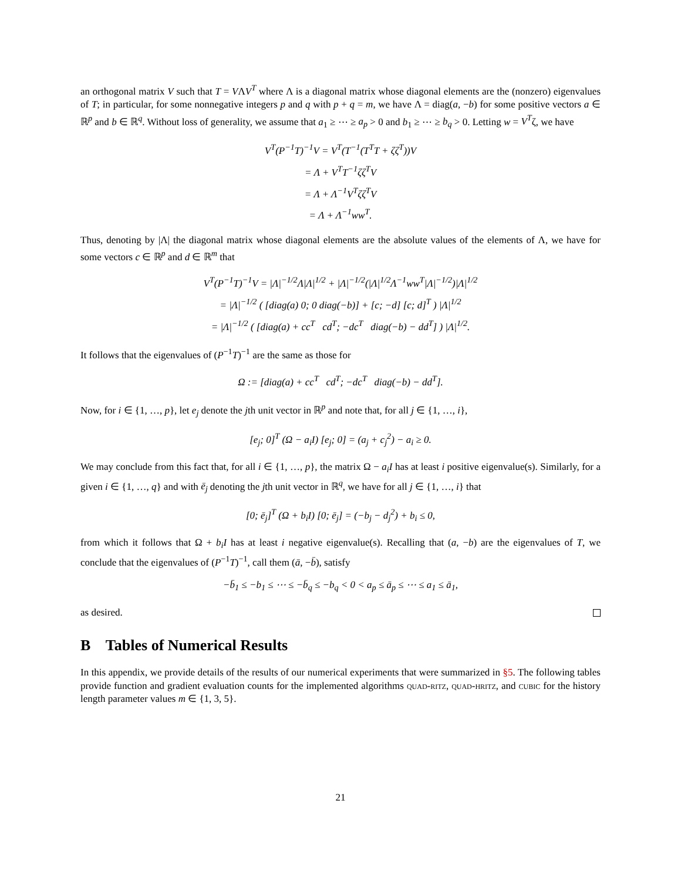an orthogonal matrix V such that T = VΛV<sup>T</sup> where Λ is a diagonal matrix whose diagonal elements are the (nonzero) eigenvalues of T; in particular, for some nonnegative integers p and q with p + q = m, we have Λ = diag(a, −b) for some positive vectors a ∈ ℝ<sup>p</sup> and b ∈ ℝ<sup>q</sup>. Without loss of generality, we assume that a<sub>1</sub> ≥ ⋯ ≥ a<sub>p</sub> > 0 and b<sub>1</sub> ≥ ⋯ ≥ b<sub>q</sub> > 0. Letting w = V<sup>T</sup>ζ, we have
V<sup>T</sup>(P<sup>−1</sup>T)<sup>−1</sup>V = V<sup>T</sup>(T<sup>−1</sup>(T<sup>T</sup>T + ζζ<sup>T</sup>))V
= Λ + V<sup>T</sup>T<sup>−1</sup>ζζ<sup>T</sup>V
= Λ + Λ<sup>−1</sup>V<sup>T</sup>ζζ<sup>T</sup>V
= Λ + Λ<sup>−1</sup>ww<sup>T</sup>.
Thus, denoting by |Λ| the diagonal matrix whose diagonal elements are the absolute values of the elements of Λ, we have for some vectors c ∈ ℝ<sup>p</sup> and d ∈ ℝ<sup>m</sup> that
V<sup>T</sup>(P<sup>−1</sup>T)<sup>−1</sup>V = |Λ|<sup>−1/2</sup>Λ|Λ|<sup>1/2</sup> + |Λ|<sup>−1/2</sup>(|Λ|<sup>1/2</sup>Λ<sup>−1</sup>ww<sup>T</sup>|Λ|<sup>−1/2</sup>)|Λ|<sup>1/2</sup>
= |Λ|<sup>−1/2</sup> ( [diag(a) 0; 0 diag(−b)] + [c; −d] [c; d]<sup>T</sup> ) |Λ|<sup>1/2</sup>
= |Λ|<sup>−1/2</sup> ( [diag(a) + cc<sup>T</sup> cd<sup>T</sup>; −dc<sup>T</sup> diag(−b) − dd<sup>T</sup>] ) |Λ|<sup>1/2</sup>.
It follows that the eigenvalues of (P<sup>−1</sup>T)<sup>−1</sup> are the same as those for
Ω := [diag(a) + cc<sup>T</sup> cd<sup>T</sup>; −dc<sup>T</sup> diag(−b) − dd<sup>T</sup>].
Now, for i ∈ {1, …, p}, let e<sub>j</sub> denote the jth unit vector in ℝ<sup>p</sup> and note that, for all j ∈ {1, …, i},
[e<sub>j</sub>; 0]<sup>T</sup> (Ω − a<sub>i</sub>I) [e<sub>j</sub>; 0] = (a<sub>j</sub> + c<sub>j</sub><sup>2</sup>) − a<sub>i</sub> ≥ 0.
We may conclude from this fact that, for all i ∈ {1, …, p}, the matrix Ω − a<sub>i</sub>I has at least i positive eigenvalue(s). Similarly, for a given i ∈ {1, …, q} and with ē<sub>j</sub> denoting the jth unit vector in ℝ<sup>q</sup>, we have for all j ∈ {1, …, i} that
[0; ē<sub>j</sub>]<sup>T</sup> (Ω + b<sub>i</sub>I) [0; ē<sub>j</sub>] = (−b<sub>j</sub> − d<sub>j</sub><sup>2</sup>) + b<sub>i</sub> ≤ 0,
from which it follows that Ω + b<sub>i</sub>I has at least i negative eigenvalue(s). Recalling that (a, −b) are the eigenvalues of T, we conclude that the eigenvalues of (P<sup>−1</sup>T)<sup>−1</sup>, call them (ā, −b̄), satisfy
−b̄<sub>1</sub> ≤ −b<sub>1</sub> ≤ ⋯ ≤ −b̄<sub>q</sub> ≤ −b<sub>q</sub> < 0 < a<sub>p</sub> ≤ ā<sub>p</sub> ≤ ⋯ ≤ a<sub>1</sub> ≤ ā<sub>1</sub>,
as desired.
B Tables of Numerical Results
In this appendix, we provide details of the results of our numerical experiments that were summarized in §5. The following tables provide function and gradient evaluation counts for the implemented algorithms quad-ritz, quad-hritz, and cubic for the history length parameter values m ∈ {1, 3, 5}.
21